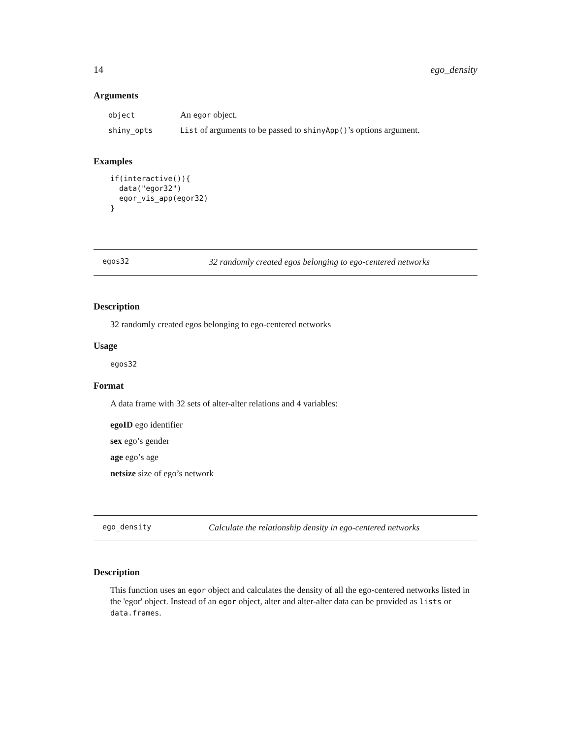14 ego_density
Arguments
| object | An egor object. |
| shiny_opts | List of arguments to be passed to shinyApp() ’s options argument. |
Examples
if(interactive()){
  data("egor32")
  egor_vis_app(egor32)
}
egos32 32 randomly created egos belonging to ego-centered networks
Description
32 randomly created egos belonging to ego-centered networks
Usage
egos32
Format
A data frame with 32 sets of alter-alter relations and 4 variables:
egoID ego identifier
sex ego’s gender
age ego’s age
netsize size of ego’s network
ego_density Calculate the relationship density in ego-centered networks
Description
This function uses an egor object and calculates the density of all the ego-centered networks listed in the 'egor' object. Instead of an egor object, alter and alter-alter data can be provided as lists or data.frames.